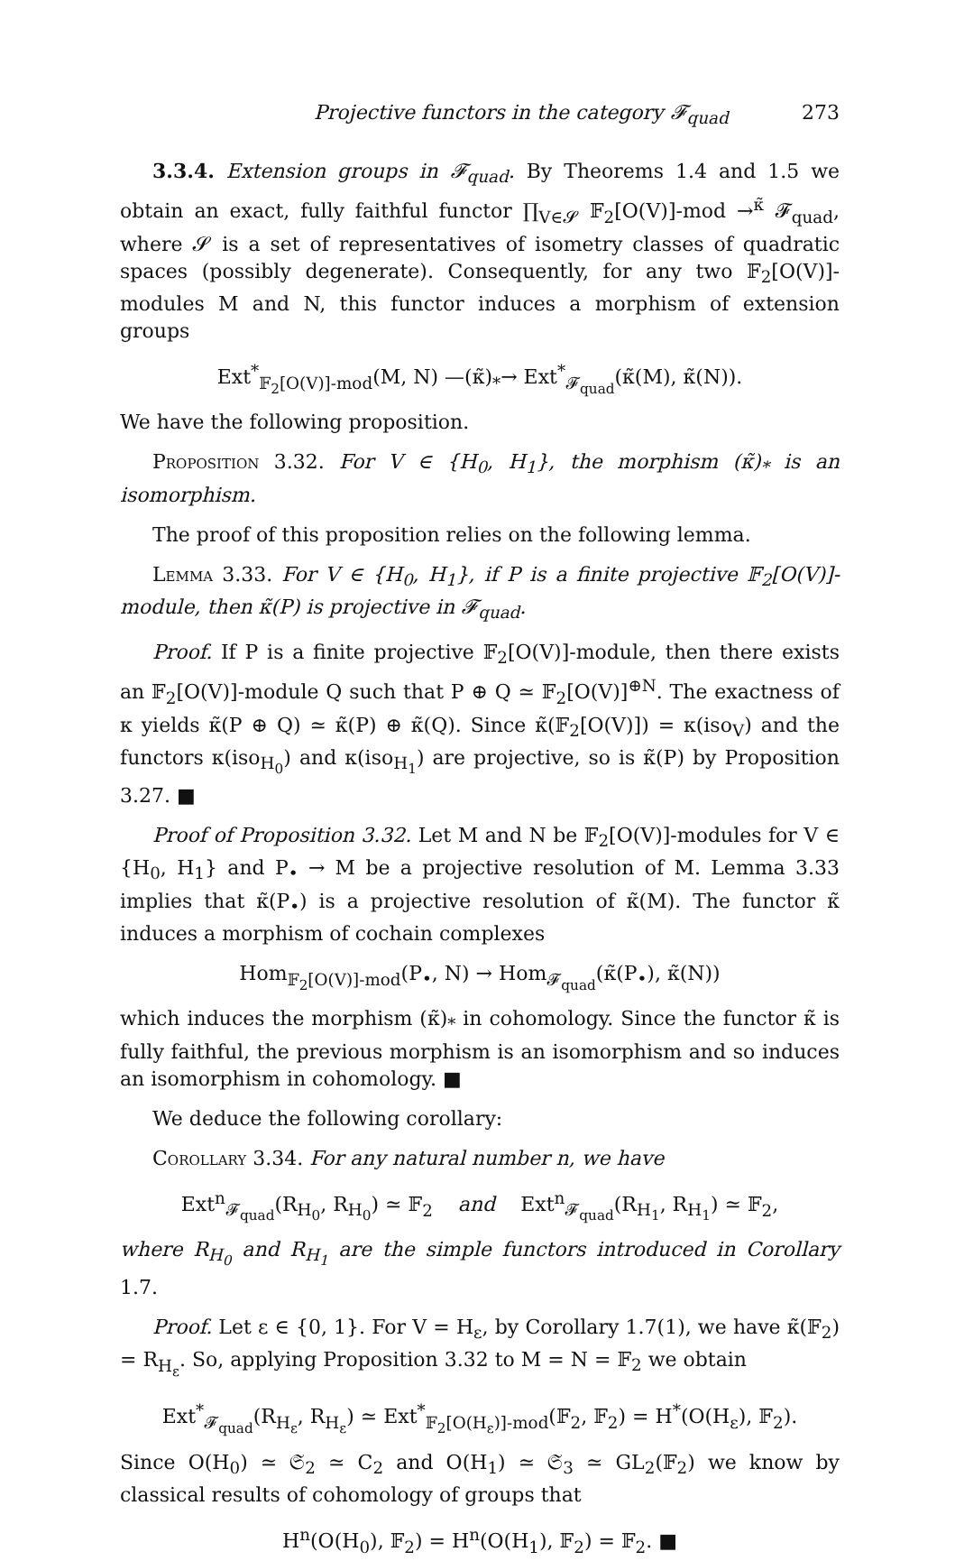Projective functors in the category 𝓕<sub>quad</sub> 273
3.3.4. Extension groups in 𝓕<sub>quad</sub>. By Theorems 1.4 and 1.5 we obtain an exact, fully faithful functor ∏<sub>V∈𝓢</sub> 𝔽<sub>2</sub>[O(V)]-mod →<sup>κ̃</sup> 𝓕<sub>quad</sub>, where 𝓢 is a set of representatives of isometry classes of quadratic spaces (possibly degenerate). Consequently, for any two 𝔽<sub>2</sub>[O(V)]-modules M and N, this functor induces a morphism of extension groups
Ext<sup>*</sup><sub>𝔽<sub>2</sub>[O(V)]-mod</sub>(M, N) —(κ̃)<sub>*</sub>→ Ext<sup>*</sup><sub>𝓕<sub>quad</sub></sub>(κ̃(M), κ̃(N)).
We have the following proposition.
Proposition 3.32. For V ∈ {H<sub>0</sub>, H<sub>1</sub>}, the morphism (κ̃)<sub>*</sub> is an isomorphism.
The proof of this proposition relies on the following lemma.
Lemma 3.33. For V ∈ {H<sub>0</sub>, H<sub>1</sub>}, if P is a finite projective 𝔽<sub>2</sub>[O(V)]-module, then κ̃(P) is projective in 𝓕<sub>quad</sub>.
Proof. If P is a finite projective 𝔽<sub>2</sub>[O(V)]-module, then there exists an 𝔽<sub>2</sub>[O(V)]-module Q such that P ⊕ Q ≃ 𝔽<sub>2</sub>[O(V)]<sup>⊕N</sup>. The exactness of κ yields κ̃(P ⊕ Q) ≃ κ̃(P) ⊕ κ̃(Q). Since κ̃(𝔽<sub>2</sub>[O(V)]) = κ(iso<sub>V</sub>) and the functors κ(iso<sub>H<sub>0</sub></sub>) and κ(iso<sub>H<sub>1</sub></sub>) are projective, so is κ̃(P) by Proposition 3.27. ■
Proof of Proposition 3.32. Let M and N be 𝔽<sub>2</sub>[O(V)]-modules for V ∈ {H<sub>0</sub>, H<sub>1</sub>} and P<sub>•</sub> → M be a projective resolution of M. Lemma 3.33 implies that κ̃(P<sub>•</sub>) is a projective resolution of κ̃(M). The functor κ̃ induces a morphism of cochain complexes
Hom<sub>𝔽<sub>2</sub>[O(V)]-mod</sub>(P<sub>•</sub>, N) → Hom<sub>𝓕<sub>quad</sub></sub>(κ̃(P<sub>•</sub>), κ̃(N))
which induces the morphism (κ̃)<sub>*</sub> in cohomology. Since the functor κ̃ is fully faithful, the previous morphism is an isomorphism and so induces an isomorphism in cohomology. ■
We deduce the following corollary:
Corollary 3.34. For any natural number n, we have
Ext<sup>n</sup><sub>𝓕<sub>quad</sub></sub>(R<sub>H<sub>0</sub></sub>, R<sub>H<sub>0</sub></sub>) ≃ 𝔽<sub>2</sub> and Ext<sup>n</sup><sub>𝓕<sub>quad</sub></sub>(R<sub>H<sub>1</sub></sub>, R<sub>H<sub>1</sub></sub>) ≃ 𝔽<sub>2</sub>,
where R<sub>H<sub>0</sub></sub> and R<sub>H<sub>1</sub></sub> are the simple functors introduced in Corollary 1.7.
Proof. Let ε ∈ {0, 1}. For V = H<sub>ε</sub>, by Corollary 1.7(1), we have κ̃(𝔽<sub>2</sub>) = R<sub>H<sub>ε</sub></sub>. So, applying Proposition 3.32 to M = N = 𝔽<sub>2</sub> we obtain
Ext<sup>*</sup><sub>𝓕<sub>quad</sub></sub>(R<sub>H<sub>ε</sub></sub>, R<sub>H<sub>ε</sub></sub>) ≃ Ext<sup>*</sup><sub>𝔽<sub>2</sub>[O(H<sub>ε</sub>)]-mod</sub>(𝔽<sub>2</sub>, 𝔽<sub>2</sub>) = H<sup>*</sup>(O(H<sub>ε</sub>), 𝔽<sub>2</sub>).
Since O(H<sub>0</sub>) ≃ 𝔖<sub>2</sub> ≃ C<sub>2</sub> and O(H<sub>1</sub>) ≃ 𝔖<sub>3</sub> ≃ GL<sub>2</sub>(𝔽<sub>2</sub>) we know by classical results of cohomology of groups that
H<sup>n</sup>(O(H<sub>0</sub>), 𝔽<sub>2</sub>) = H<sup>n</sup>(O(H<sub>1</sub>), 𝔽<sub>2</sub>) = 𝔽<sub>2</sub>. ■